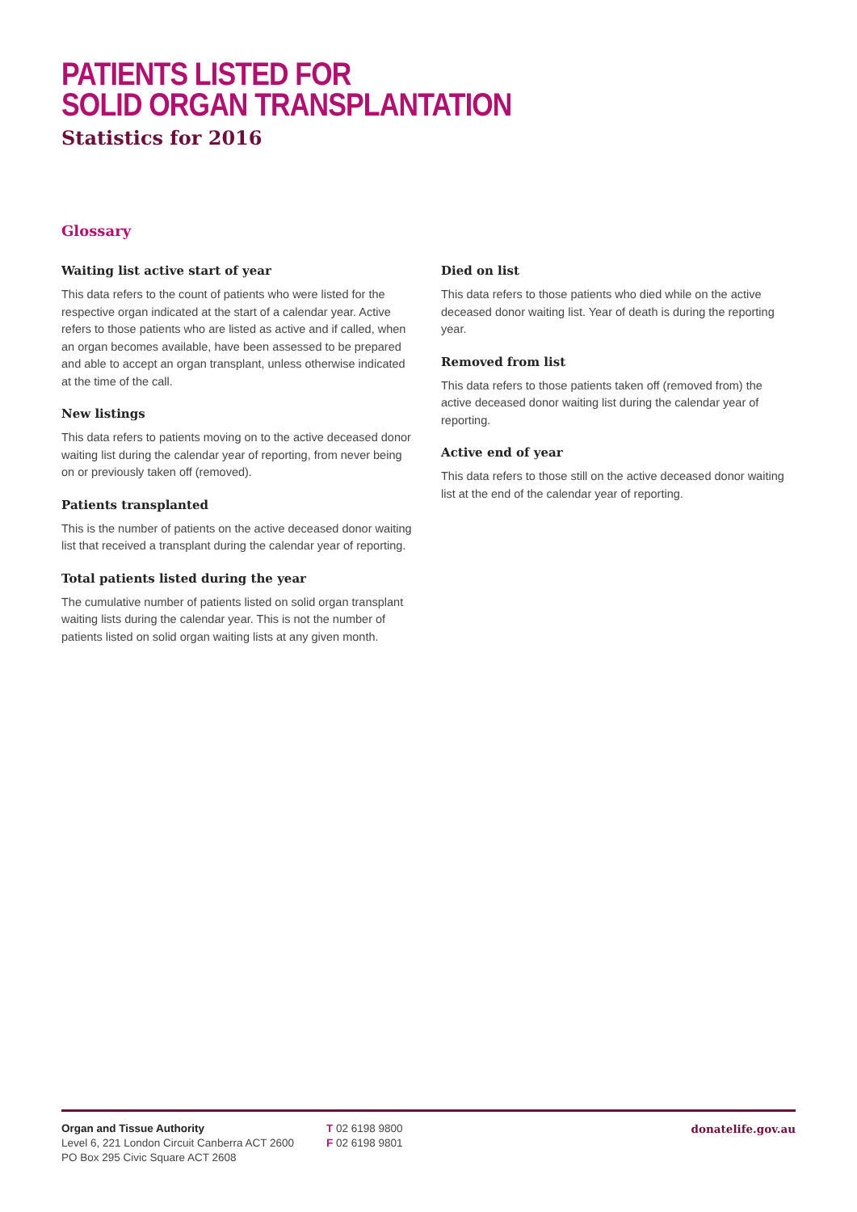PATIENTS LISTED FOR
SOLID ORGAN TRANSPLANTATION
Statistics for 2016
Glossary
Waiting list active start of year
This data refers to the count of patients who were listed for the respective organ indicated at the start of a calendar year. Active refers to those patients who are listed as active and if called, when an organ becomes available, have been assessed to be prepared and able to accept an organ transplant, unless otherwise indicated at the time of the call.
New listings
This data refers to patients moving on to the active deceased donor waiting list during the calendar year of reporting, from never being on or previously taken off (removed).
Patients transplanted
This is the number of patients on the active deceased donor waiting list that received a transplant during the calendar year of reporting.
Total patients listed during the year
The cumulative number of patients listed on solid organ transplant waiting lists during the calendar year. This is not the number of patients listed on solid organ waiting lists at any given month.
Died on list
This data refers to those patients who died while on the active deceased donor waiting list. Year of death is during the reporting year.
Removed from list
This data refers to those patients taken off (removed from) the active deceased donor waiting list during the calendar year of reporting.
Active end of year
This data refers to those still on the active deceased donor waiting list at the end of the calendar year of reporting.
Organ and Tissue Authority
Level 6, 221 London Circuit Canberra ACT 2600
PO Box 295 Civic Square ACT 2608
T 02 6198 9800
F 02 6198 9801
donatelife.gov.au